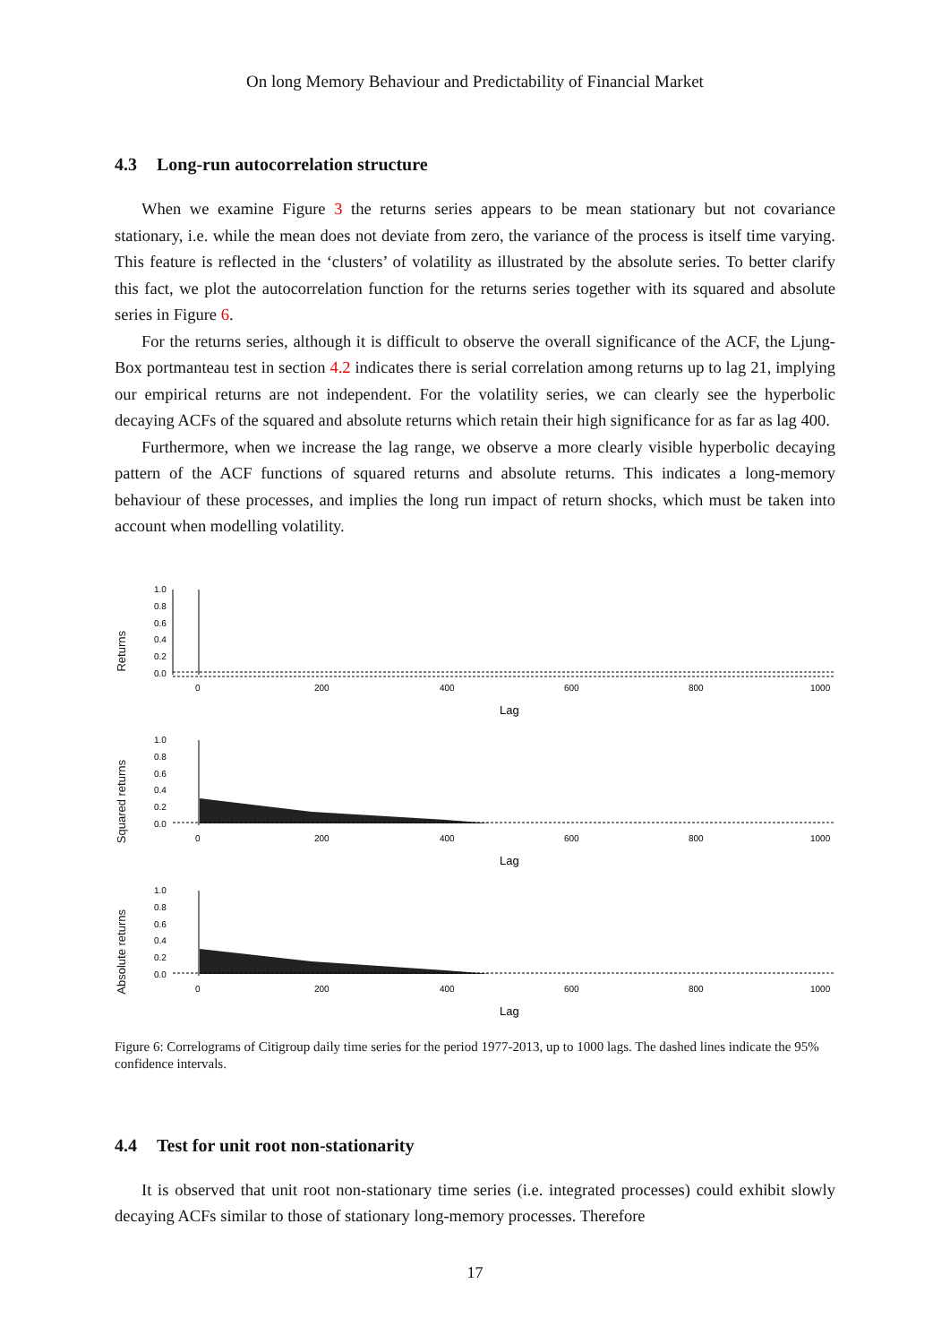On long Memory Behaviour and Predictability of Financial Market
4.3 Long-run autocorrelation structure
When we examine Figure 3 the returns series appears to be mean stationary but not covariance stationary, i.e. while the mean does not deviate from zero, the variance of the process is itself time varying. This feature is reflected in the ‘clusters’ of volatility as illustrated by the absolute series. To better clarify this fact, we plot the autocorrelation function for the returns series together with its squared and absolute series in Figure 6.
For the returns series, although it is difficult to observe the overall significance of the ACF, the Ljung-Box portmanteau test in section 4.2 indicates there is serial correlation among returns up to lag 21, implying our empirical returns are not independent. For the volatility series, we can clearly see the hyperbolic decaying ACFs of the squared and absolute returns which retain their high significance for as far as lag 400.
Furthermore, when we increase the lag range, we observe a more clearly visible hyperbolic decaying pattern of the ACF functions of squared returns and absolute returns. This indicates a long-memory behaviour of these processes, and implies the long run impact of return shocks, which must be taken into account when modelling volatility.
Returns
1.0
0.8
0.6
0.4
0.2
0.0
0
200
400
600
800
1000
Lag
Squared returns
1.0
0.8
0.6
0.4
0.2
0.0
0
200
400
600
800
1000
Lag
Absolute returns
1.0
0.8
0.6
0.4
0.2
0.0
0
200
400
600
800
1000
Lag
Figure 6: Correlograms of Citigroup daily time series for the period 1977-2013, up to 1000 lags. The dashed lines indicate the 95% confidence intervals.
4.4 Test for unit root non-stationarity
It is observed that unit root non-stationary time series (i.e. integrated processes) could exhibit slowly decaying ACFs similar to those of stationary long-memory processes. Therefore
17